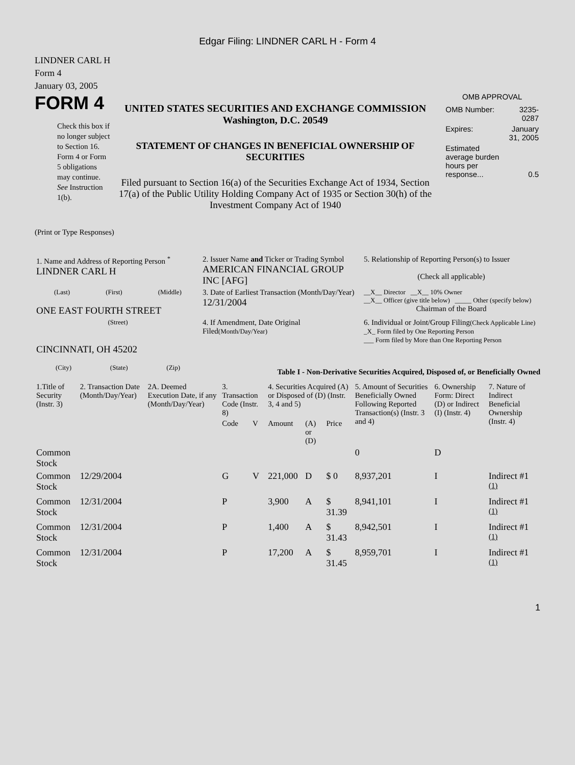Edgar Filing: LINDNER CARL H - Form 4
LINDNER CARL H
Form 4
January 03, 2005
FORM 4
Check this box if no longer subject to Section 16. Form 4 or Form 5 obligations may continue. See Instruction 1(b).
UNITED STATES SECURITIES AND EXCHANGE COMMISSION
Washington, D.C. 20549
STATEMENT OF CHANGES IN BENEFICIAL OWNERSHIP OF SECURITIES
Filed pursuant to Section 16(a) of the Securities Exchange Act of 1934, Section 17(a) of the Public Utility Holding Company Act of 1935 or Section 30(h) of the Investment Company Act of 1940
OMB APPROVAL
| OMB Number: | 3235-0287 |
| Expires: | January 31, 2005 |
| Estimated average burden hours per response... | 0.5 |
(Print or Type Responses)
| 1. Name and Address of Reporting Person <sup>*</sup> LINDNER CARL H | 2. Issuer Name and Ticker or Trading Symbol AMERICAN FINANCIAL GROUP INC [AFG] | 5. Relationship of Reporting Person(s) to Issuer (Check all applicable) |
| (Last) (First) (Middle) ONE EAST FOURTH STREET | 3. Date of Earliest Transaction (Month/Day/Year) 12/31/2004 | __X__ Director __X__ 10% Owner __X__ Officer (give title below) _____ Other (specify below) Chairman of the Board |
| (Street) CINCINNATI, OH 45202 (City) (State) (Zip) | 4. If Amendment, Date Original Filed (Month/Day/Year) | 6. Individual or Joint/Group Filing (Check Applicable Line) _X_ Form filed by One Reporting Person ___ Form filed by More than One Reporting Person |
Table I - Non-Derivative Securities Acquired, Disposed of, or Beneficially Owned
| 1.Title of Security (Instr. 3) | 2. Transaction Date (Month/Day/Year) | 2A. Deemed Execution Date, if any (Month/Day/Year) | 3. Transaction Code (Instr. 8) | | 4. Securities Acquired (A) or Disposed of (D) (Instr. 3, 4 and 5) | | | 5. Amount of Securities Beneficially Owned Following Reported Transaction(s) (Instr. 3 and 4) | 6. Ownership Form: Direct (D) or Indirect (I) (Instr. 4) | 7. Nature of Indirect Beneficial Ownership (Instr. 4) |
| --- | --- | --- | --- | --- | --- | --- | --- | --- | --- | --- |
| | | | Code | V | Amount | (A) or (D) | Price | | | |
| Common Stock | | | | | | | | 0 | D | |
| Common Stock | 12/29/2004 | | G | V | 221,000 | D | $ 0 | 8,937,201 | I | Indirect #1 <sup>(1)</sup> |
| Common Stock | 12/31/2004 | | P | | 3,900 | A | $ 31.39 | 8,941,101 | I | Indirect #1 <sup>(1)</sup> |
| Common Stock | 12/31/2004 | | P | | 1,400 | A | $ 31.43 | 8,942,501 | I | Indirect #1 <sup>(1)</sup> |
| Common Stock | 12/31/2004 | | P | | 17,200 | A | $ 31.45 | 8,959,701 | I | Indirect #1 <sup>(1)</sup> |
1